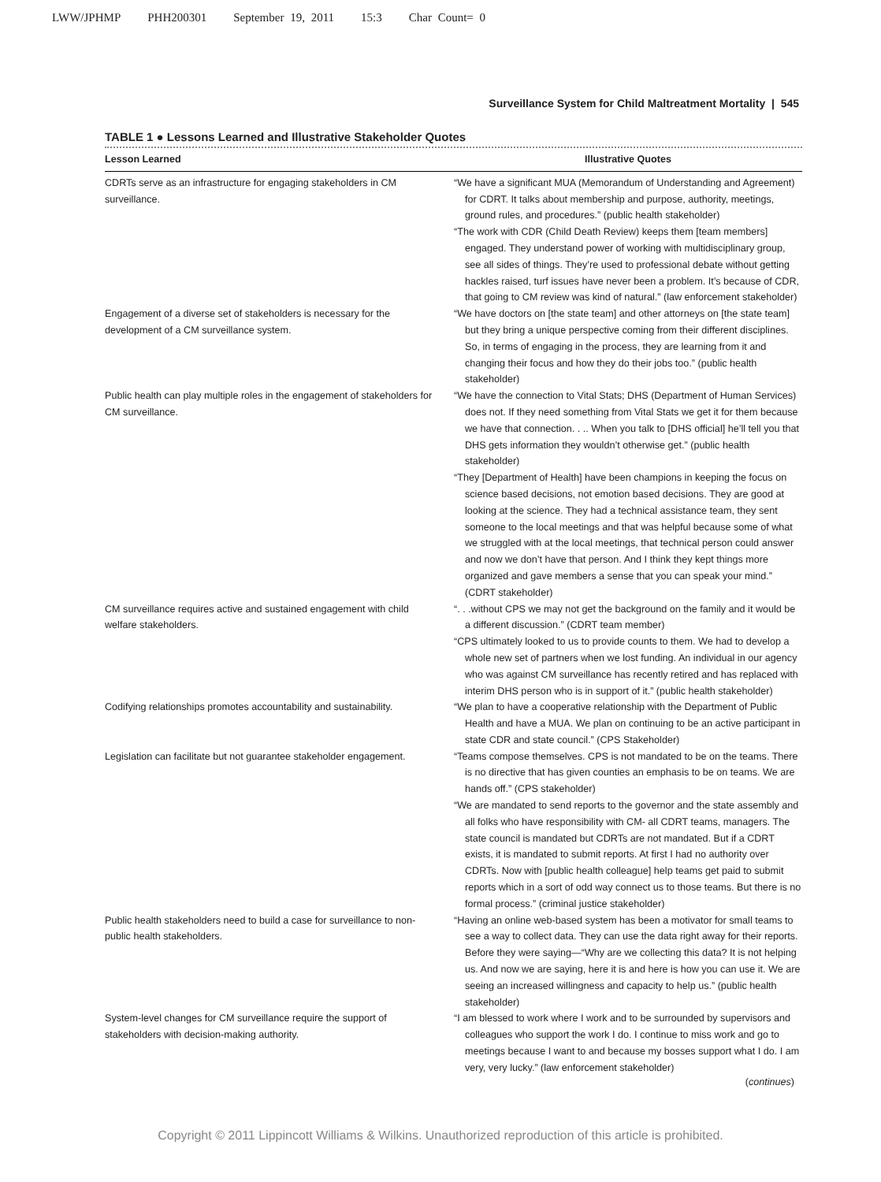LWW/JPHMP PHH200301 September 19, 2011 15:3 Char Count= 0
Surveillance System for Child Maltreatment Mortality | 545
TABLE 1 ● Lessons Learned and Illustrative Stakeholder Quotes
| Lesson Learned | Illustrative Quotes |
| --- | --- |
| CDRTs serve as an infrastructure for engaging stakeholders in CM surveillance. | “We have a significant MUA (Memorandum of Understanding and Agreement) for CDRT. It talks about membership and purpose, authority, meetings, ground rules, and procedures.” (public health stakeholder) “The work with CDR (Child Death Review) keeps them [team members] engaged. They understand power of working with multidisciplinary group, see all sides of things. They’re used to professional debate without getting hackles raised, turf issues have never been a problem. It’s because of CDR, that going to CM review was kind of natural.” (law enforcement stakeholder) |
| Engagement of a diverse set of stakeholders is necessary for the development of a CM surveillance system. | “We have doctors on [the state team] and other attorneys on [the state team] but they bring a unique perspective coming from their different disciplines. So, in terms of engaging in the process, they are learning from it and changing their focus and how they do their jobs too.” (public health stakeholder) |
| Public health can play multiple roles in the engagement of stakeholders for CM surveillance. | “We have the connection to Vital Stats; DHS (Department of Human Services) does not. If they need something from Vital Stats we get it for them because we have that connection. . .. When you talk to [DHS official] he’ll tell you that DHS gets information they wouldn’t otherwise get.” (public health stakeholder) “They [Department of Health] have been champions in keeping the focus on science based decisions, not emotion based decisions. They are good at looking at the science. They had a technical assistance team, they sent someone to the local meetings and that was helpful because some of what we struggled with at the local meetings, that technical person could answer and now we don’t have that person. And I think they kept things more organized and gave members a sense that you can speak your mind.” (CDRT stakeholder) |
| CM surveillance requires active and sustained engagement with child welfare stakeholders. | “. . .without CPS we may not get the background on the family and it would be a different discussion.” (CDRT team member) “CPS ultimately looked to us to provide counts to them. We had to develop a whole new set of partners when we lost funding. An individual in our agency who was against CM surveillance has recently retired and has replaced with interim DHS person who is in support of it.” (public health stakeholder) |
| Codifying relationships promotes accountability and sustainability. | “We plan to have a cooperative relationship with the Department of Public Health and have a MUA. We plan on continuing to be an active participant in state CDR and state council.” (CPS Stakeholder) |
| Legislation can facilitate but not guarantee stakeholder engagement. | “Teams compose themselves. CPS is not mandated to be on the teams. There is no directive that has given counties an emphasis to be on teams. We are hands off.” (CPS stakeholder) “We are mandated to send reports to the governor and the state assembly and all folks who have responsibility with CM- all CDRT teams, managers. The state council is mandated but CDRTs are not mandated. But if a CDRT exists, it is mandated to submit reports. At first I had no authority over CDRTs. Now with [public health colleague] help teams get paid to submit reports which in a sort of odd way connect us to those teams. But there is no formal process.” (criminal justice stakeholder) |
| Public health stakeholders need to build a case for surveillance to non-public health stakeholders. | “Having an online web-based system has been a motivator for small teams to see a way to collect data. They can use the data right away for their reports. Before they were saying—“Why are we collecting this data? It is not helping us. And now we are saying, here it is and here is how you can use it. We are seeing an increased willingness and capacity to help us.” (public health stakeholder) |
| System-level changes for CM surveillance require the support of stakeholders with decision-making authority. | “I am blessed to work where I work and to be surrounded by supervisors and colleagues who support the work I do. I continue to miss work and go to meetings because I want to and because my bosses support what I do. I am very, very lucky.” (law enforcement stakeholder) |
(continues)
Copyright © 2011 Lippincott Williams & Wilkins. Unauthorized reproduction of this article is prohibited.